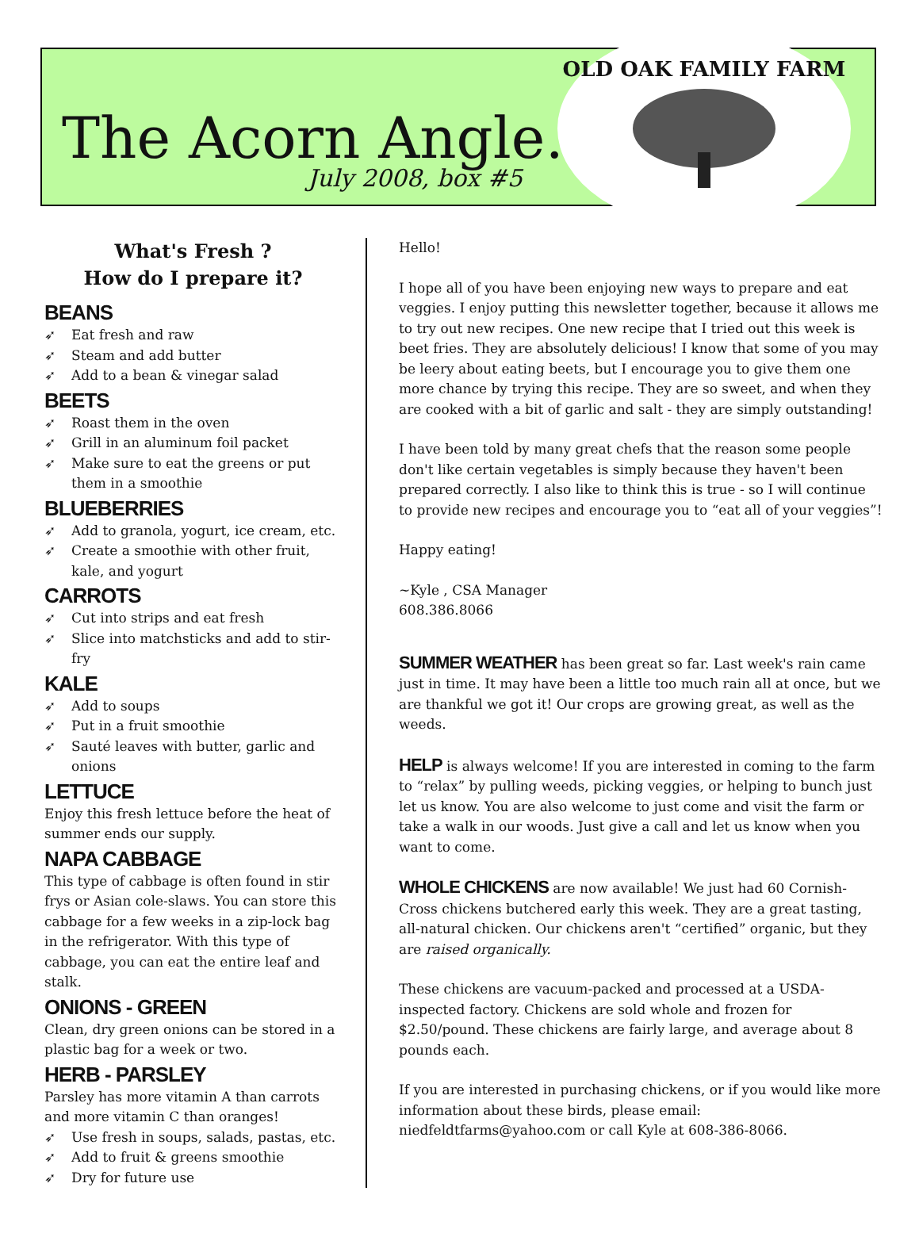The Acorn Angle…
July 2008, box #5
OLD OAK FAMILY FARM
What's Fresh ?
How do I prepare it?
BEANS
➶ Eat fresh and raw
➶ Steam and add butter
➶ Add to a bean & vinegar salad
BEETS
➶ Roast them in the oven
➶ Grill in an aluminum foil packet
➶ Make sure to eat the greens or put them in a smoothie
BLUEBERRIES
➶ Add to granola, yogurt, ice cream, etc.
➶ Create a smoothie with other fruit, kale, and yogurt
CARROTS
➶ Cut into strips and eat fresh
➶ Slice into matchsticks and add to stir-fry
KALE
➶ Add to soups
➶ Put in a fruit smoothie
➶ Sauté leaves with butter, garlic and onions
LETTUCE
Enjoy this fresh lettuce before the heat of summer ends our supply.
NAPA CABBAGE
This type of cabbage is often found in stir frys or Asian cole-slaws. You can store this cabbage for a few weeks in a zip-lock bag in the refrigerator. With this type of cabbage, you can eat the entire leaf and stalk.
ONIONS - GREEN
Clean, dry green onions can be stored in a plastic bag for a week or two.
HERB - PARSLEY
Parsley has more vitamin A than carrots and more vitamin C than oranges!
➶ Use fresh in soups, salads, pastas, etc.
➶ Add to fruit & greens smoothie
➶ Dry for future use
Hello!
I hope all of you have been enjoying new ways to prepare and eat veggies. I enjoy putting this newsletter together, because it allows me to try out new recipes. One new recipe that I tried out this week is beet fries. They are absolutely delicious! I know that some of you may be leery about eating beets, but I encourage you to give them one more chance by trying this recipe. They are so sweet, and when they are cooked with a bit of garlic and salt - they are simply outstanding!
I have been told by many great chefs that the reason some people don't like certain vegetables is simply because they haven't been prepared correctly. I also like to think this is true - so I will continue to provide new recipes and encourage you to “eat all of your veggies”!
Happy eating!
~Kyle , CSA Manager
608.386.8066
SUMMER WEATHER has been great so far. Last week's rain came just in time. It may have been a little too much rain all at once, but we are thankful we got it! Our crops are growing great, as well as the weeds.
HELP is always welcome! If you are interested in coming to the farm to “relax” by pulling weeds, picking veggies, or helping to bunch just let us know. You are also welcome to just come and visit the farm or take a walk in our woods. Just give a call and let us know when you want to come.
WHOLE CHICKENS are now available! We just had 60 Cornish-Cross chickens butchered early this week. They are a great tasting, all-natural chicken. Our chickens aren't “certified” organic, but they are raised organically.
These chickens are vacuum-packed and processed at a USDA-inspected factory. Chickens are sold whole and frozen for $2.50/pound. These chickens are fairly large, and average about 8 pounds each.
If you are interested in purchasing chickens, or if you would like more information about these birds, please email: niedfeldtfarms@yahoo.com or call Kyle at 608-386-8066.